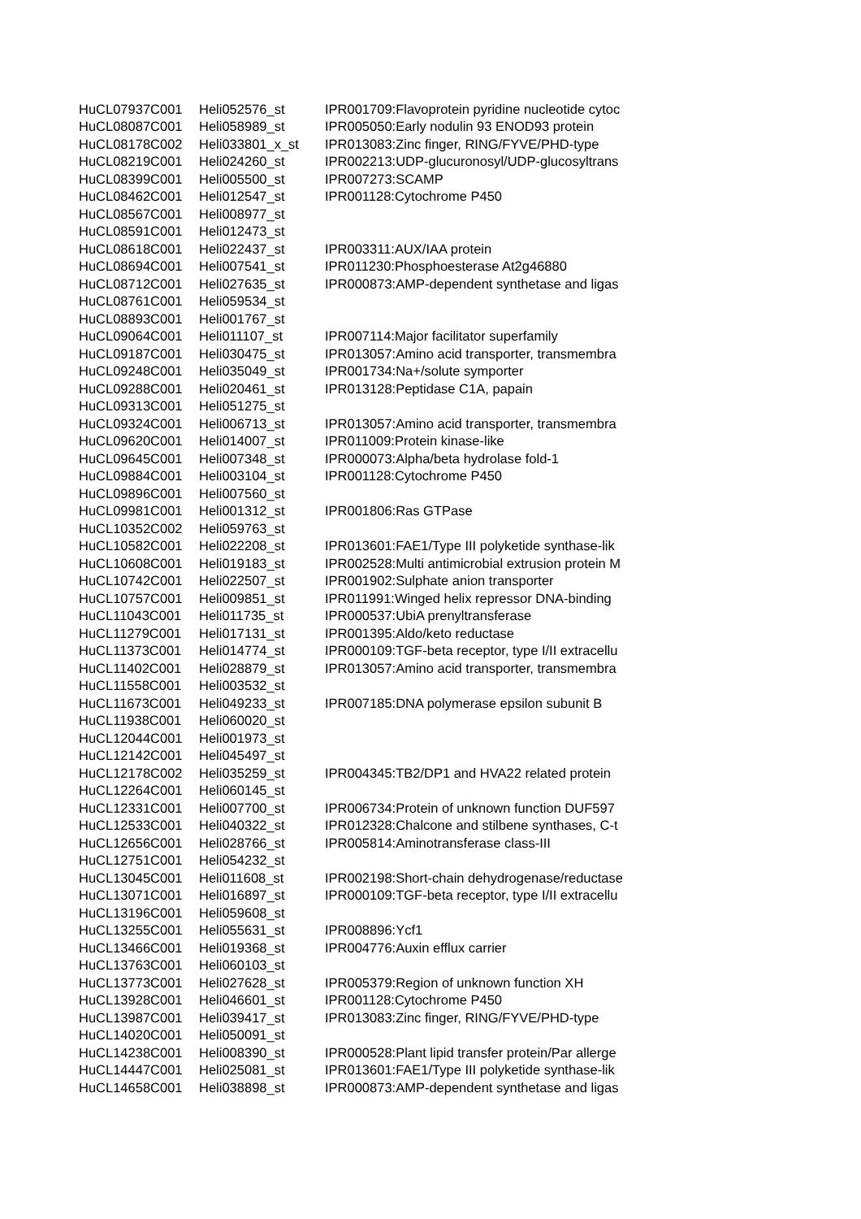| HuCL07937C001 | Heli052576_st | IPR001709:Flavoprotein pyridine nucleotide cytoc |
| HuCL08087C001 | Heli058989_st | IPR005050:Early nodulin 93 ENOD93 protein |
| HuCL08178C002 | Heli033801_x_st | IPR013083:Zinc finger, RING/FYVE/PHD-type |
| HuCL08219C001 | Heli024260_st | IPR002213:UDP-glucuronosyl/UDP-glucosyltrans |
| HuCL08399C001 | Heli005500_st | IPR007273:SCAMP |
| HuCL08462C001 | Heli012547_st | IPR001128:Cytochrome P450 |
| HuCL08567C001 | Heli008977_st | |
| HuCL08591C001 | Heli012473_st | |
| HuCL08618C001 | Heli022437_st | IPR003311:AUX/IAA protein |
| HuCL08694C001 | Heli007541_st | IPR011230:Phosphoesterase At2g46880 |
| HuCL08712C001 | Heli027635_st | IPR000873:AMP-dependent synthetase and ligas |
| HuCL08761C001 | Heli059534_st | |
| HuCL08893C001 | Heli001767_st | |
| HuCL09064C001 | Heli011107_st | IPR007114:Major facilitator superfamily |
| HuCL09187C001 | Heli030475_st | IPR013057:Amino acid transporter, transmembra |
| HuCL09248C001 | Heli035049_st | IPR001734:Na+/solute symporter |
| HuCL09288C001 | Heli020461_st | IPR013128:Peptidase C1A, papain |
| HuCL09313C001 | Heli051275_st | |
| HuCL09324C001 | Heli006713_st | IPR013057:Amino acid transporter, transmembra |
| HuCL09620C001 | Heli014007_st | IPR011009:Protein kinase-like |
| HuCL09645C001 | Heli007348_st | IPR000073:Alpha/beta hydrolase fold-1 |
| HuCL09884C001 | Heli003104_st | IPR001128:Cytochrome P450 |
| HuCL09896C001 | Heli007560_st | |
| HuCL09981C001 | Heli001312_st | IPR001806:Ras GTPase |
| HuCL10352C002 | Heli059763_st | |
| HuCL10582C001 | Heli022208_st | IPR013601:FAE1/Type III polyketide synthase-lik |
| HuCL10608C001 | Heli019183_st | IPR002528:Multi antimicrobial extrusion protein M |
| HuCL10742C001 | Heli022507_st | IPR001902:Sulphate anion transporter |
| HuCL10757C001 | Heli009851_st | IPR011991:Winged helix repressor DNA-binding |
| HuCL11043C001 | Heli011735_st | IPR000537:UbiA prenyltransferase |
| HuCL11279C001 | Heli017131_st | IPR001395:Aldo/keto reductase |
| HuCL11373C001 | Heli014774_st | IPR000109:TGF-beta receptor, type I/II extracellu |
| HuCL11402C001 | Heli028879_st | IPR013057:Amino acid transporter, transmembra |
| HuCL11558C001 | Heli003532_st | |
| HuCL11673C001 | Heli049233_st | IPR007185:DNA polymerase epsilon subunit B |
| HuCL11938C001 | Heli060020_st | |
| HuCL12044C001 | Heli001973_st | |
| HuCL12142C001 | Heli045497_st | |
| HuCL12178C002 | Heli035259_st | IPR004345:TB2/DP1 and HVA22 related protein |
| HuCL12264C001 | Heli060145_st | |
| HuCL12331C001 | Heli007700_st | IPR006734:Protein of unknown function DUF597 |
| HuCL12533C001 | Heli040322_st | IPR012328:Chalcone and stilbene synthases, C-t |
| HuCL12656C001 | Heli028766_st | IPR005814:Aminotransferase class-III |
| HuCL12751C001 | Heli054232_st | |
| HuCL13045C001 | Heli011608_st | IPR002198:Short-chain dehydrogenase/reductase |
| HuCL13071C001 | Heli016897_st | IPR000109:TGF-beta receptor, type I/II extracellu |
| HuCL13196C001 | Heli059608_st | |
| HuCL13255C001 | Heli055631_st | IPR008896:Ycf1 |
| HuCL13466C001 | Heli019368_st | IPR004776:Auxin efflux carrier |
| HuCL13763C001 | Heli060103_st | |
| HuCL13773C001 | Heli027628_st | IPR005379:Region of unknown function XH |
| HuCL13928C001 | Heli046601_st | IPR001128:Cytochrome P450 |
| HuCL13987C001 | Heli039417_st | IPR013083:Zinc finger, RING/FYVE/PHD-type |
| HuCL14020C001 | Heli050091_st | |
| HuCL14238C001 | Heli008390_st | IPR000528:Plant lipid transfer protein/Par allerge |
| HuCL14447C001 | Heli025081_st | IPR013601:FAE1/Type III polyketide synthase-lik |
| HuCL14658C001 | Heli038898_st | IPR000873:AMP-dependent synthetase and ligas |